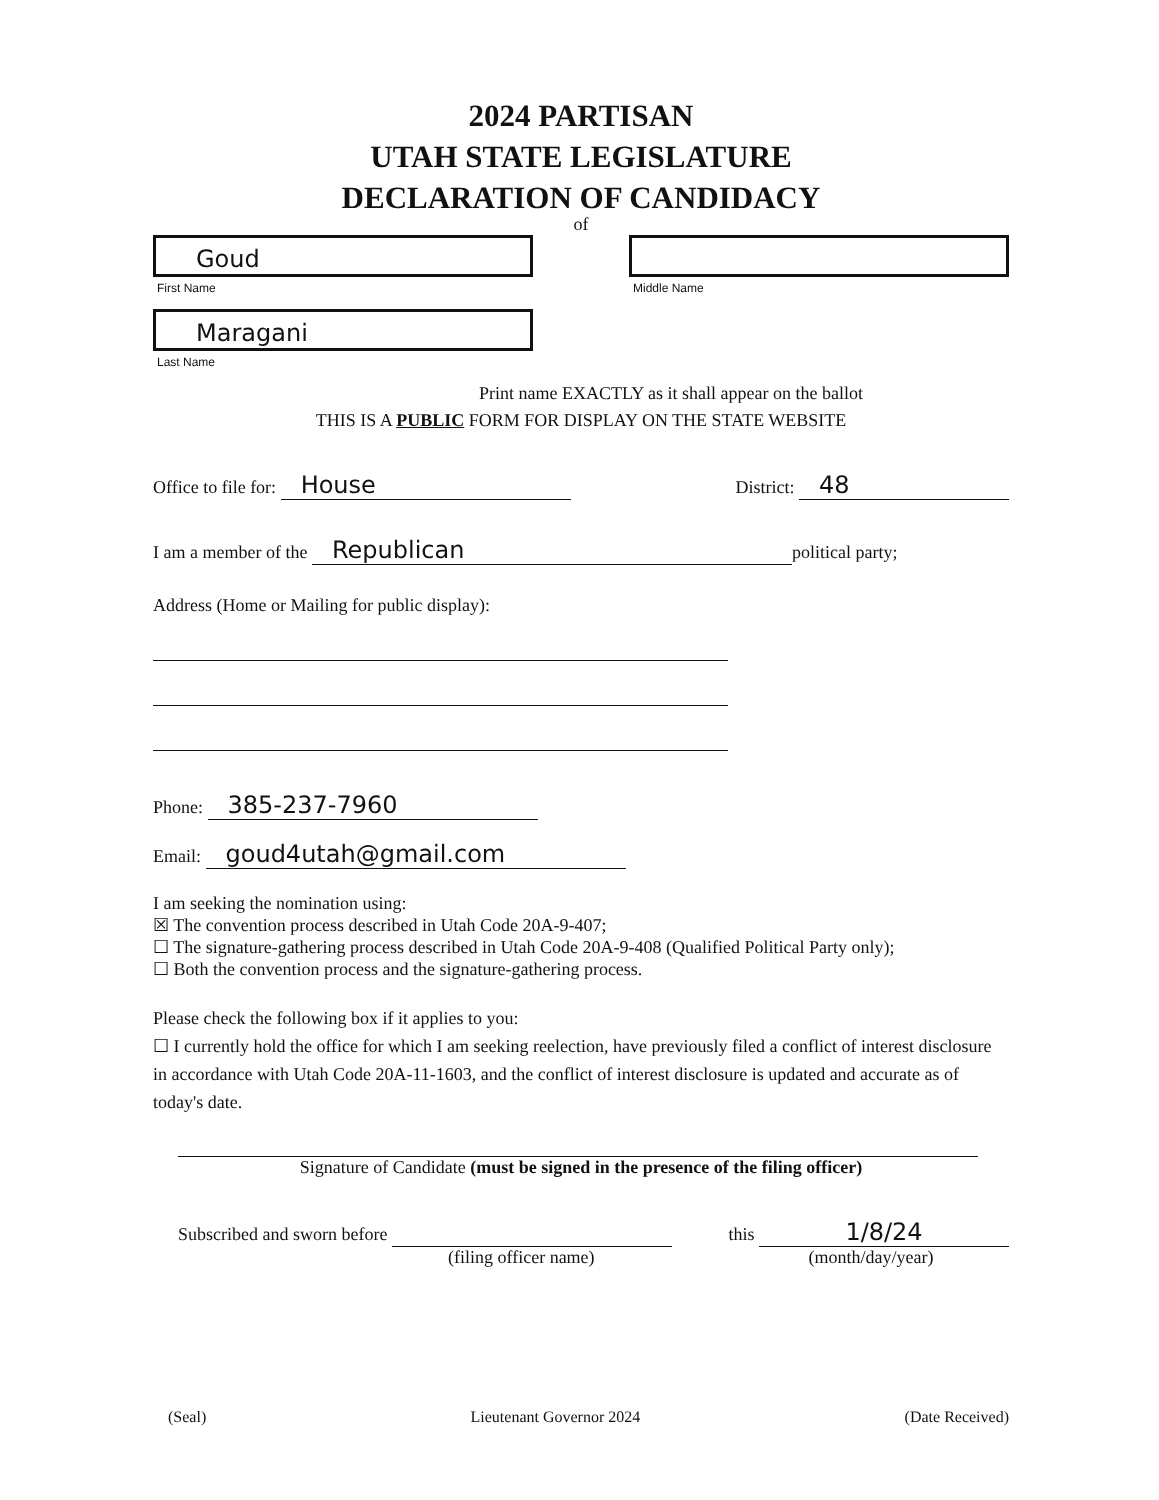2024 PARTISAN
UTAH STATE LEGISLATURE
DECLARATION OF CANDIDACY
of
Goud
First Name
Middle Name
Maragani
Last Name
Print name EXACTLY as it shall appear on the ballot
THIS IS A PUBLIC FORM FOR DISPLAY ON THE STATE WEBSITE
Office to file for: House District: 48
I am a member of the Republican political party;
Address (Home or Mailing for public display):
Phone: 385-237-7960
Email: goud4utah@gmail.com
I am seeking the nomination using:
☒ The convention process described in Utah Code 20A-9-407;
☐ The signature-gathering process described in Utah Code 20A-9-408 (Qualified Political Party only);
☐ Both the convention process and the signature-gathering process.
Please check the following box if it applies to you:
☐ I currently hold the office for which I am seeking reelection, have previously filed a conflict of interest disclosure in accordance with Utah Code 20A-11-1603, and the conflict of interest disclosure is updated and accurate as of today's date.
Signature of Candidate (must be signed in the presence of the filing officer)
Subscribed and sworn before
(filing officer name) this 1/8/24
(month/day/year)
(Seal) Lieutenant Governor 2024 (Date Received)